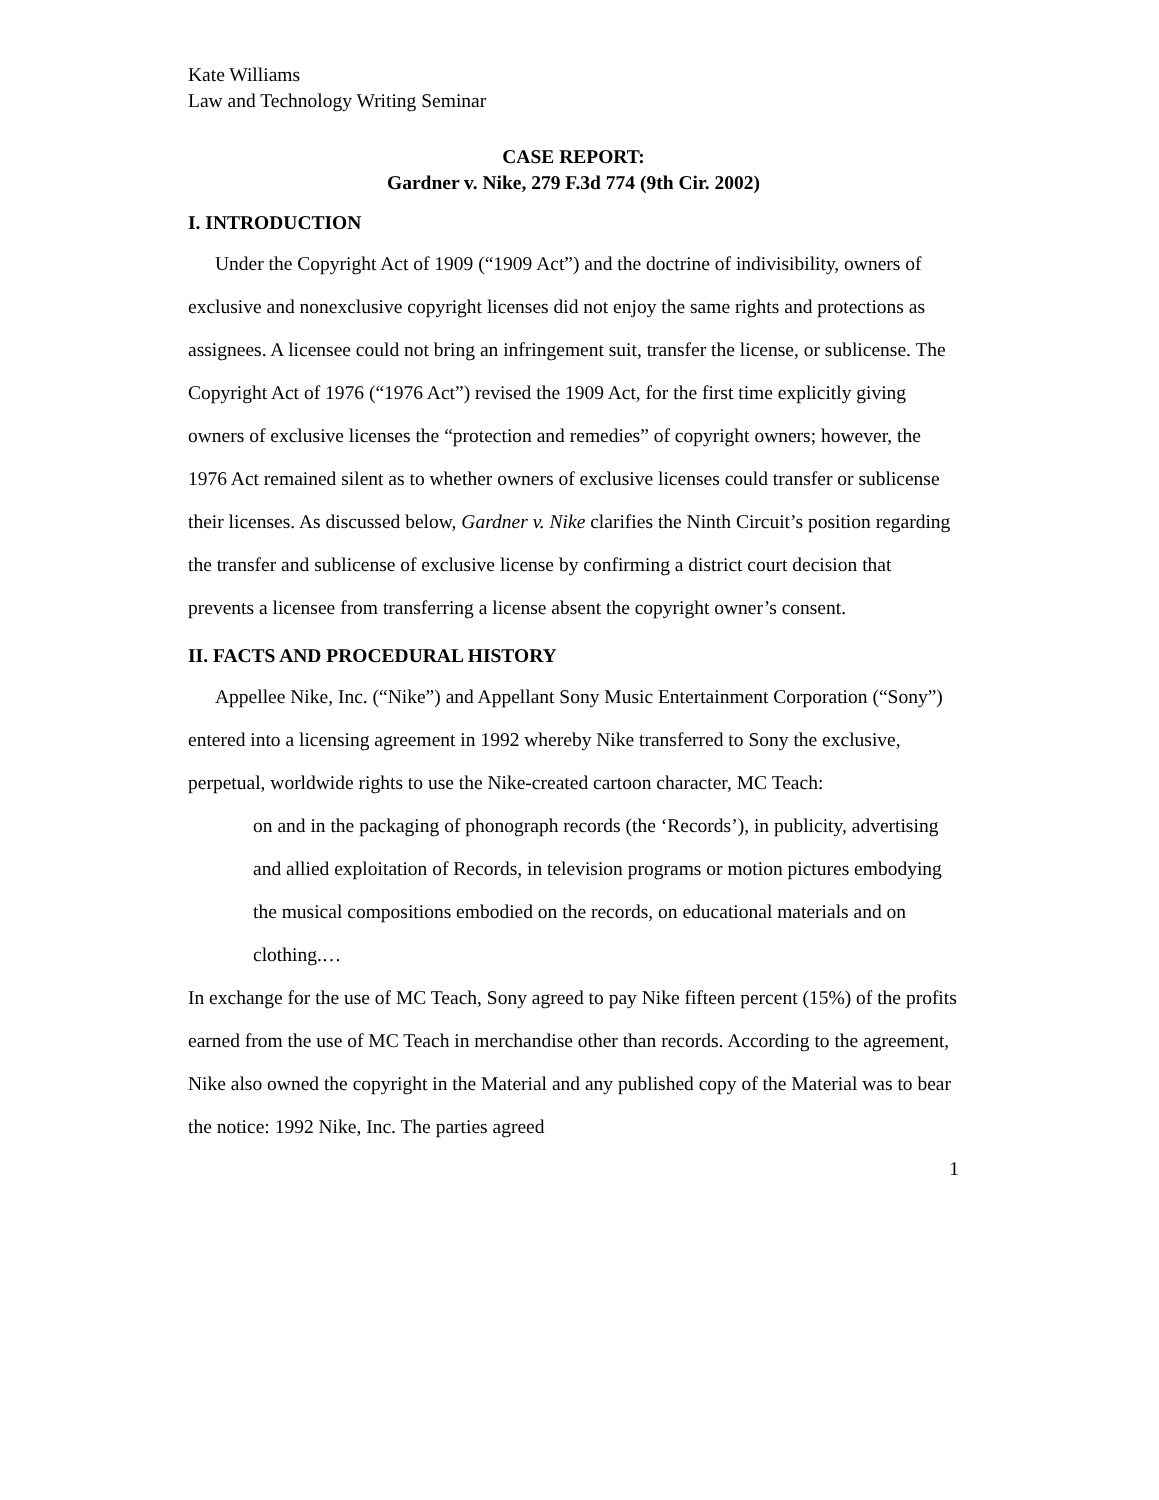Kate Williams
Law and Technology Writing Seminar
CASE REPORT:
Gardner v. Nike, 279 F.3d 774 (9th Cir. 2002)
I. INTRODUCTION
Under the Copyright Act of 1909 (“1909 Act”) and the doctrine of indivisibility, owners of exclusive and nonexclusive copyright licenses did not enjoy the same rights and protections as assignees. A licensee could not bring an infringement suit, transfer the license, or sublicense. The Copyright Act of 1976 (“1976 Act”) revised the 1909 Act, for the first time explicitly giving owners of exclusive licenses the “protection and remedies” of copyright owners; however, the 1976 Act remained silent as to whether owners of exclusive licenses could transfer or sublicense their licenses. As discussed below, Gardner v. Nike clarifies the Ninth Circuit’s position regarding the transfer and sublicense of exclusive license by confirming a district court decision that prevents a licensee from transferring a license absent the copyright owner’s consent.
II. FACTS AND PROCEDURAL HISTORY
Appellee Nike, Inc. (“Nike”) and Appellant Sony Music Entertainment Corporation (“Sony”) entered into a licensing agreement in 1992 whereby Nike transferred to Sony the exclusive, perpetual, worldwide rights to use the Nike-created cartoon character, MC Teach:
on and in the packaging of phonograph records (the ‘Records’), in publicity, advertising and allied exploitation of Records, in television programs or motion pictures embodying the musical compositions embodied on the records, on educational materials and on clothing.…
In exchange for the use of MC Teach, Sony agreed to pay Nike fifteen percent (15%) of the profits earned from the use of MC Teach in merchandise other than records. According to the agreement, Nike also owned the copyright in the Material and any published copy of the Material was to bear the notice: 1992 Nike, Inc. The parties agreed
1